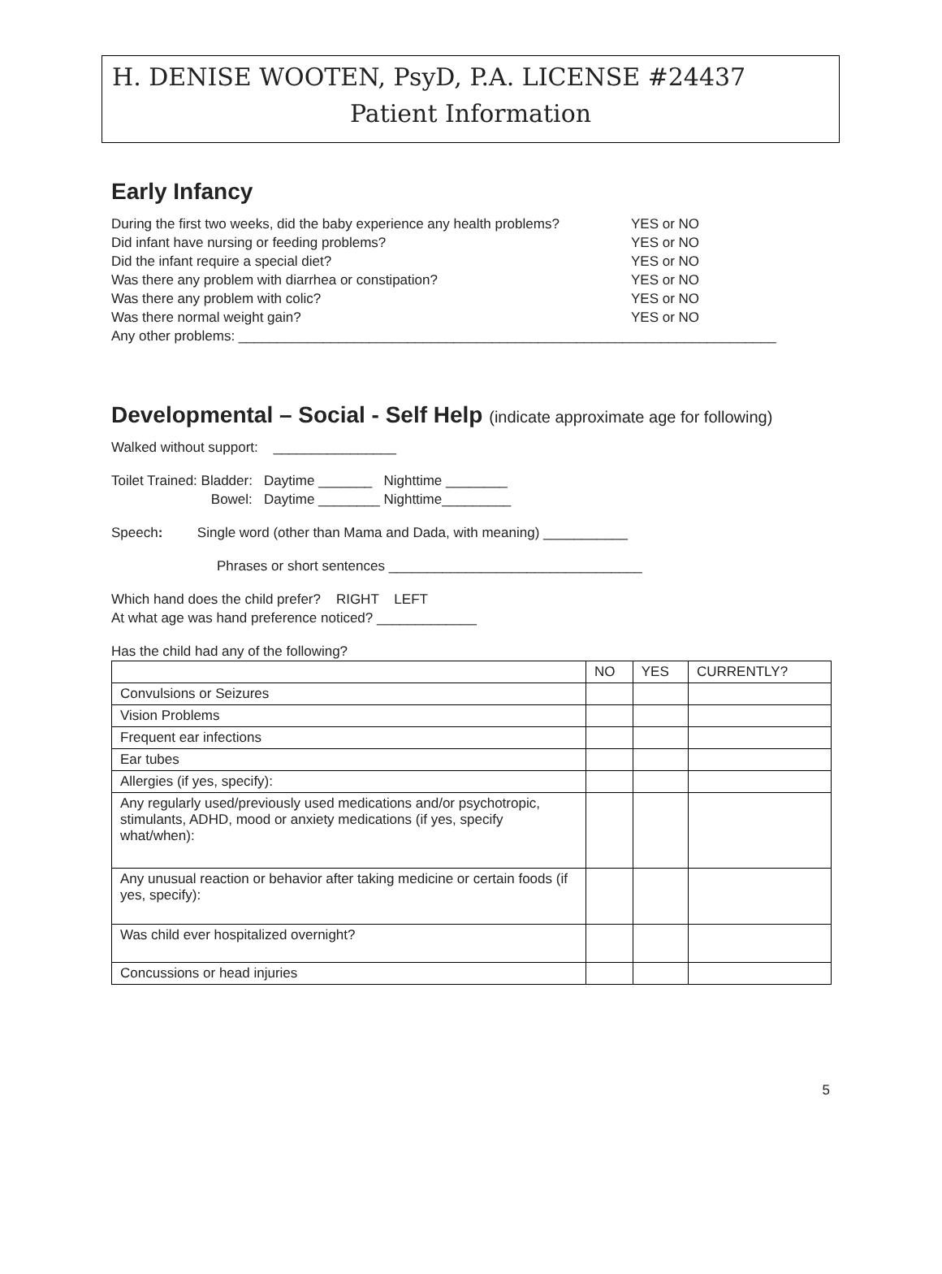H. DENISE WOOTEN, PsyD, P.A. LICENSE #24437
Patient Information
Early Infancy
During the first two weeks, did the baby experience any health problems? YES or NO
Did infant have nursing or feeding problems? YES or NO
Did the infant require a special diet? YES or NO
Was there any problem with diarrhea or constipation? YES or NO
Was there any problem with colic? YES or NO
Was there normal weight gain? YES or NO
Any other problems: ______________________________________________________________________
Developmental – Social - Self Help (indicate approximate age for following)
Walked without support: ________________
Toilet Trained: Bladder: Daytime _______ Nighttime ________
Bowel: Daytime ________ Nighttime_________
Speech: Single word (other than Mama and Dada, with meaning) ___________
Phrases or short sentences _________________________________
Which hand does the child prefer? RIGHT LEFT
At what age was hand preference noticed? _____________
Has the child had any of the following?
| | NO | YES | CURRENTLY? |
| --- | --- | --- | --- |
| Convulsions or Seizures | | | |
| Vision Problems | | | |
| Frequent ear infections | | | |
| Ear tubes | | | |
| Allergies (if yes, specify): | | | |
| Any regularly used/previously used medications and/or psychotropic, stimulants, ADHD, mood or anxiety medications (if yes, specify what/when): | | | |
| Any unusual reaction or behavior after taking medicine or certain foods (if yes, specify): | | | |
| Was child ever hospitalized overnight? | | | |
| Concussions or head injuries | | | |
5